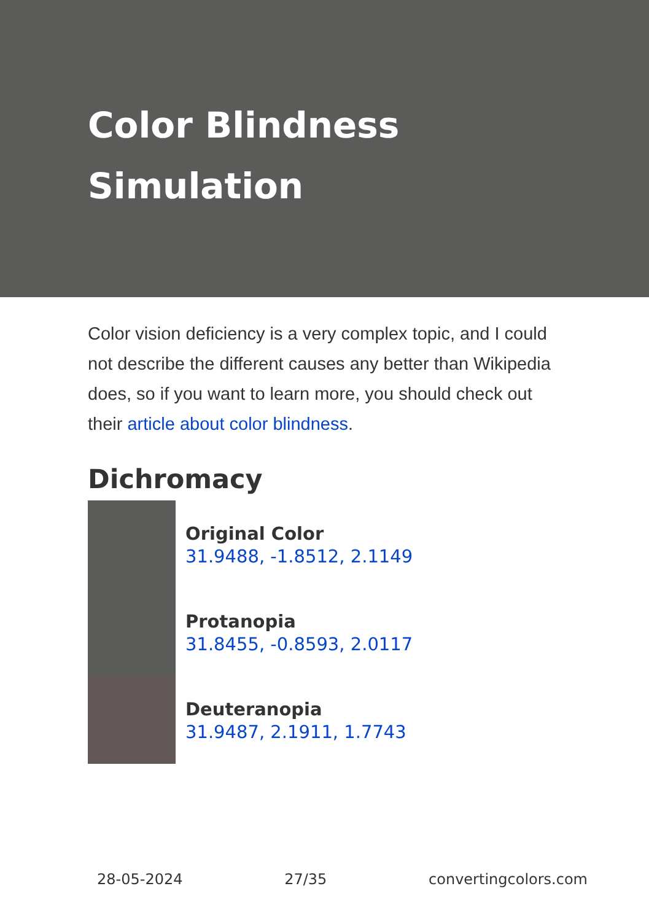Color Blindness Simulation
Color vision deficiency is a very complex topic, and I could not describe the different causes any better than Wikipedia does, so if you want to learn more, you should check out their article about color blindness.
Dichromacy
Original Color
31.9488, -1.8512, 2.1149
Protanopia
31.8455, -0.8593, 2.0117
Deuteranopia
31.9487, 2.1911, 1.7743
28-05-2024 27/35 convertingcolors.com